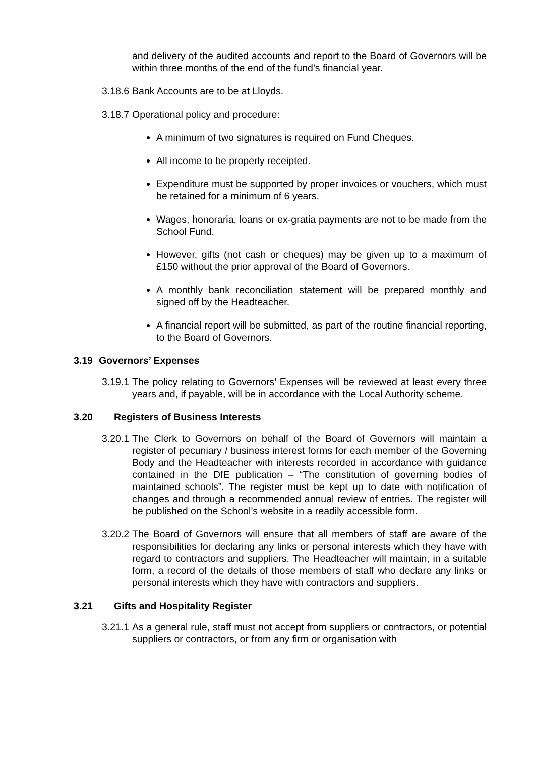and delivery of the audited accounts and report to the Board of Governors will be within three months of the end of the fund’s financial year.
3.18.6 Bank Accounts are to be at Lloyds.
3.18.7 Operational policy and procedure:
A minimum of two signatures is required on Fund Cheques.
All income to be properly receipted.
Expenditure must be supported by proper invoices or vouchers, which must be retained for a minimum of 6 years.
Wages, honoraria, loans or ex-gratia payments are not to be made from the School Fund.
However, gifts (not cash or cheques) may be given up to a maximum of £150 without the prior approval of the Board of Governors.
A monthly bank reconciliation statement will be prepared monthly and signed off by the Headteacher.
A financial report will be submitted, as part of the routine financial reporting, to the Board of Governors.
3.19 Governors’ Expenses
3.19.1 The policy relating to Governors’ Expenses will be reviewed at least every three years and, if payable, will be in accordance with the Local Authority scheme.
3.20 Registers of Business Interests
3.20.1 The Clerk to Governors on behalf of the Board of Governors will maintain a register of pecuniary / business interest forms for each member of the Governing Body and the Headteacher with interests recorded in accordance with guidance contained in the DfE publication – “The constitution of governing bodies of maintained schools”. The register must be kept up to date with notification of changes and through a recommended annual review of entries. The register will be published on the School’s website in a readily accessible form.
3.20.2 The Board of Governors will ensure that all members of staff are aware of the responsibilities for declaring any links or personal interests which they have with regard to contractors and suppliers. The Headteacher will maintain, in a suitable form, a record of the details of those members of staff who declare any links or personal interests which they have with contractors and suppliers.
3.21 Gifts and Hospitality Register
3.21.1 As a general rule, staff must not accept from suppliers or contractors, or potential suppliers or contractors, or from any firm or organisation with